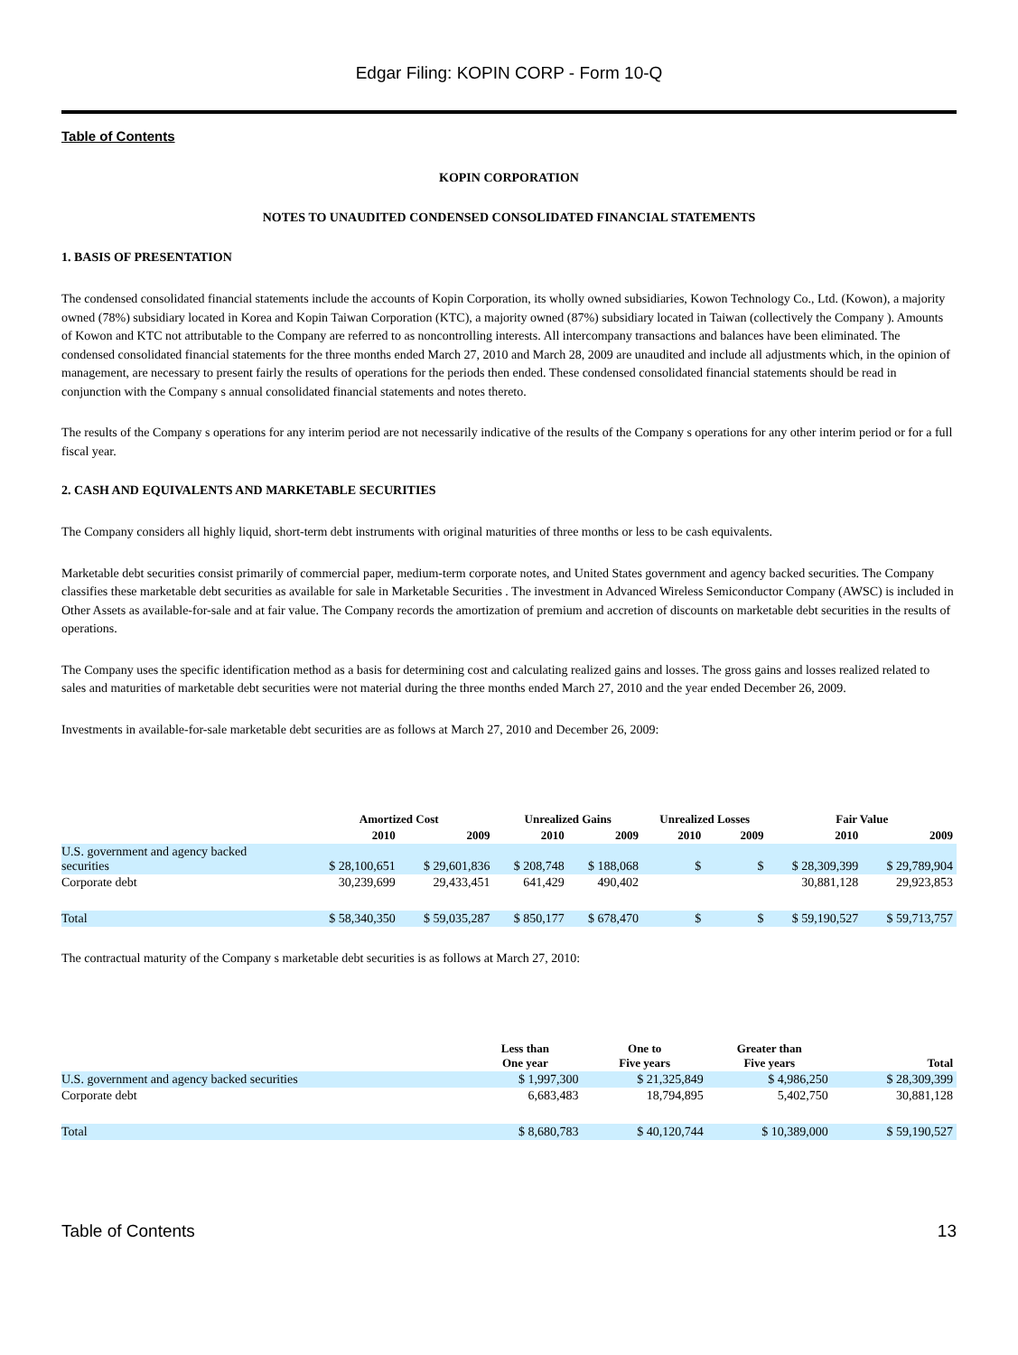Edgar Filing: KOPIN CORP - Form 10-Q
Table of Contents
KOPIN CORPORATION
NOTES TO UNAUDITED CONDENSED CONSOLIDATED FINANCIAL STATEMENTS
1. BASIS OF PRESENTATION
The condensed consolidated financial statements include the accounts of Kopin Corporation, its wholly owned subsidiaries, Kowon Technology Co., Ltd. (Kowon), a majority owned (78%) subsidiary located in Korea and Kopin Taiwan Corporation (KTC), a majority owned (87%) subsidiary located in Taiwan (collectively the Company ). Amounts of Kowon and KTC not attributable to the Company are referred to as noncontrolling interests. All intercompany transactions and balances have been eliminated. The condensed consolidated financial statements for the three months ended March 27, 2010 and March 28, 2009 are unaudited and include all adjustments which, in the opinion of management, are necessary to present fairly the results of operations for the periods then ended. These condensed consolidated financial statements should be read in conjunction with the Company s annual consolidated financial statements and notes thereto.
The results of the Company s operations for any interim period are not necessarily indicative of the results of the Company s operations for any other interim period or for a full fiscal year.
2. CASH AND EQUIVALENTS AND MARKETABLE SECURITIES
The Company considers all highly liquid, short-term debt instruments with original maturities of three months or less to be cash equivalents.
Marketable debt securities consist primarily of commercial paper, medium-term corporate notes, and United States government and agency backed securities. The Company classifies these marketable debt securities as available for sale in Marketable Securities . The investment in Advanced Wireless Semiconductor Company (AWSC) is included in Other Assets as available-for-sale and at fair value. The Company records the amortization of premium and accretion of discounts on marketable debt securities in the results of operations.
The Company uses the specific identification method as a basis for determining cost and calculating realized gains and losses. The gross gains and losses realized related to sales and maturities of marketable debt securities were not material during the three months ended March 27, 2010 and the year ended December 26, 2009.
Investments in available-for-sale marketable debt securities are as follows at March 27, 2010 and December 26, 2009:
| | Amortized Cost | | Unrealized Gains | | Unrealized Losses | | Fair Value | |
| --- | --- | --- | --- | --- | --- | --- | --- | --- |
| | 2010 | 2009 | 2010 | 2009 | 2010 | 2009 | 2010 | 2009 |
| U.S. government and agency backed securities | $ 28,100,651 | $ 29,601,836 | $ 208,748 | $ 188,068 | $ | $ | $ 28,309,399 | $ 29,789,904 |
| Corporate debt | 30,239,699 | 29,433,451 | 641,429 | 490,402 | | | 30,881,128 | 29,923,853 |
| Total | $ 58,340,350 | $ 59,035,287 | $ 850,177 | $ 678,470 | $ | $ | $ 59,190,527 | $ 59,713,757 |
The contractual maturity of the Company s marketable debt securities is as follows at March 27, 2010:
| | Less than One year | One to Five years | Greater than Five years | Total |
| --- | --- | --- | --- | --- |
| U.S. government and agency backed securities | $ 1,997,300 | $ 21,325,849 | $ 4,986,250 | $ 28,309,399 |
| Corporate debt | 6,683,483 | 18,794,895 | 5,402,750 | 30,881,128 |
| Total | $ 8,680,783 | $ 40,120,744 | $ 10,389,000 | $ 59,190,527 |
Table of Contents 13